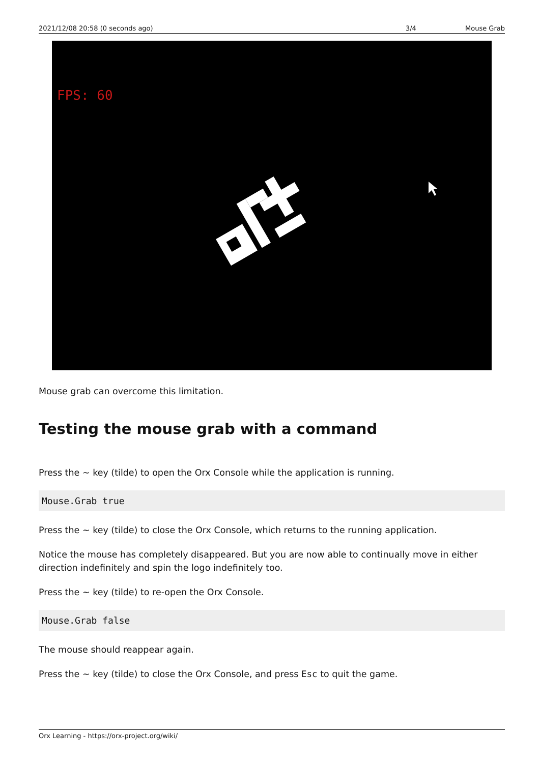2021/12/08 20:58 (0 seconds ago) 3/4 Mouse Grab
FPS: 60
Mouse grab can overcome this limitation.
Testing the mouse grab with a command
Press the ~ key (tilde) to open the Orx Console while the application is running.
Mouse.Grab true
Press the ~ key (tilde) to close the Orx Console, which returns to the running application.
Notice the mouse has completely disappeared. But you are now able to continually move in either direction indefinitely and spin the logo indefinitely too.
Press the ~ key (tilde) to re-open the Orx Console.
Mouse.Grab false
The mouse should reappear again.
Press the ~ key (tilde) to close the Orx Console, and press Esc to quit the game.
Orx Learning - https://orx-project.org/wiki/